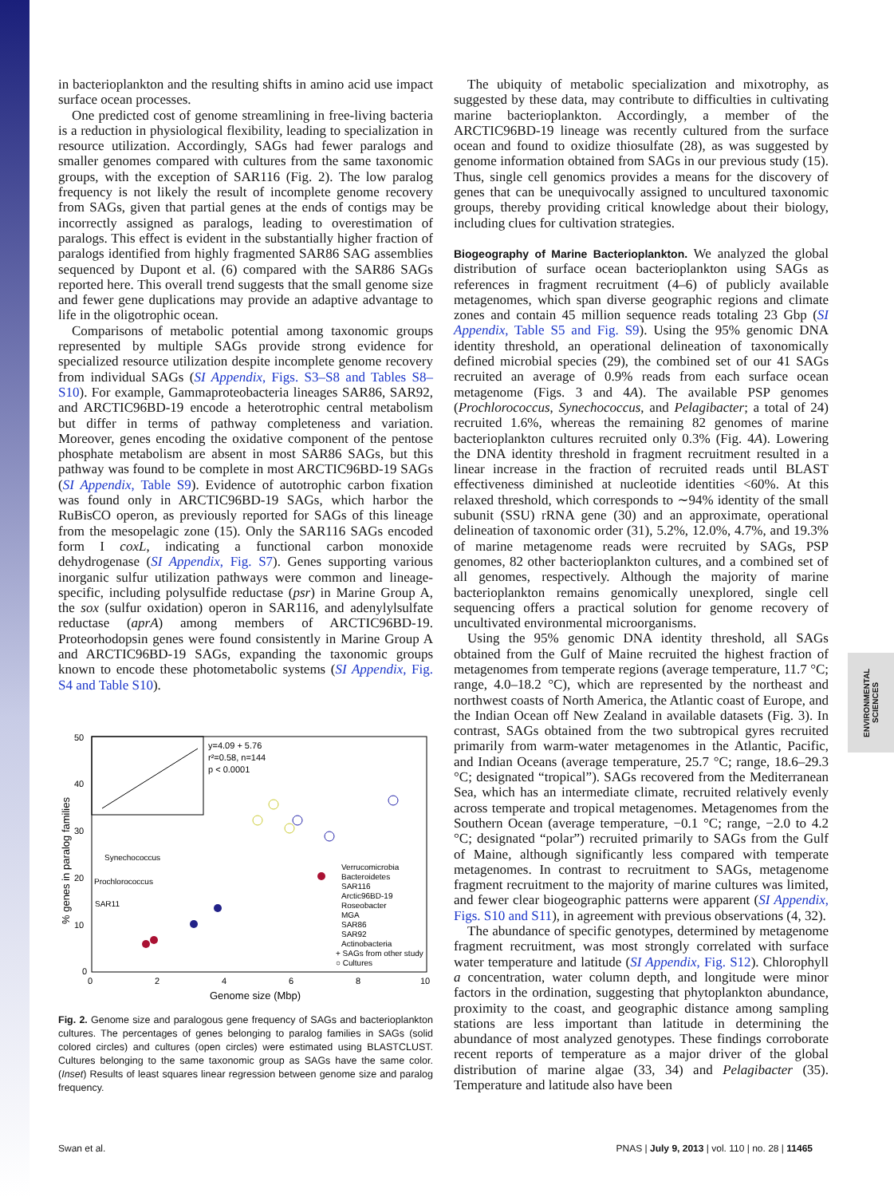ENVIRONMENTAL SCIENCES
in bacterioplankton and the resulting shifts in amino acid use impact surface ocean processes.
One predicted cost of genome streamlining in free-living bacteria is a reduction in physiological flexibility, leading to specialization in resource utilization. Accordingly, SAGs had fewer paralogs and smaller genomes compared with cultures from the same taxonomic groups, with the exception of SAR116 (Fig. 2). The low paralog frequency is not likely the result of incomplete genome recovery from SAGs, given that partial genes at the ends of contigs may be incorrectly assigned as paralogs, leading to overestimation of paralogs. This effect is evident in the substantially higher fraction of paralogs identified from highly fragmented SAR86 SAG assemblies sequenced by Dupont et al. (6) compared with the SAR86 SAGs reported here. This overall trend suggests that the small genome size and fewer gene duplications may provide an adaptive advantage to life in the oligotrophic ocean.
Comparisons of metabolic potential among taxonomic groups represented by multiple SAGs provide strong evidence for specialized resource utilization despite incomplete genome recovery from individual SAGs (SI Appendix, Figs. S3–S8 and Tables S8–S10). For example, Gammaproteobacteria lineages SAR86, SAR92, and ARCTIC96BD-19 encode a heterotrophic central metabolism but differ in terms of pathway completeness and variation. Moreover, genes encoding the oxidative component of the pentose phosphate metabolism are absent in most SAR86 SAGs, but this pathway was found to be complete in most ARCTIC96BD-19 SAGs (SI Appendix, Table S9). Evidence of autotrophic carbon fixation was found only in ARCTIC96BD-19 SAGs, which harbor the RuBisCO operon, as previously reported for SAGs of this lineage from the mesopelagic zone (15). Only the SAR116 SAGs encoded form I coxL, indicating a functional carbon monoxide dehydrogenase (SI Appendix, Fig. S7). Genes supporting various inorganic sulfur utilization pathways were common and lineage-specific, including polysulfide reductase (psr) in Marine Group A, the sox (sulfur oxidation) operon in SAR116, and adenylylsulfate reductase (aprA) among members of ARCTIC96BD-19. Proteorhodopsin genes were found consistently in Marine Group A and ARCTIC96BD-19 SAGs, expanding the taxonomic groups known to encode these photometabolic systems (SI Appendix, Fig. S4 and Table S10).
y=4.09 + 5.76
r²=0.58, n=144
p < 0.0001
50
40
30
20
10
0
0
2
4
6
8
10
Genome size (Mbp)
% genes in paralog families
Synechococcus
Prochlorococcus
SAR11
Verrucomicrobia
Bacteroidetes
SAR116
Arctic96BD-19
Roseobacter
MGA
SAR86
SAR92
Actinobacteria
+ SAGs from other study
○ Cultures
Fig. 2. Genome size and paralogous gene frequency of SAGs and bacterioplankton cultures. The percentages of genes belonging to paralog families in SAGs (solid colored circles) and cultures (open circles) were estimated using BLASTCLUST. Cultures belonging to the same taxonomic group as SAGs have the same color. (Inset) Results of least squares linear regression between genome size and paralog frequency.
The ubiquity of metabolic specialization and mixotrophy, as suggested by these data, may contribute to difficulties in cultivating marine bacterioplankton. Accordingly, a member of the ARCTIC96BD-19 lineage was recently cultured from the surface ocean and found to oxidize thiosulfate (28), as was suggested by genome information obtained from SAGs in our previous study (15). Thus, single cell genomics provides a means for the discovery of genes that can be unequivocally assigned to uncultured taxonomic groups, thereby providing critical knowledge about their biology, including clues for cultivation strategies.
Biogeography of Marine Bacterioplankton.
We analyzed the global distribution of surface ocean bacterioplankton using SAGs as references in fragment recruitment (4–6) of publicly available metagenomes, which span diverse geographic regions and climate zones and contain 45 million sequence reads totaling 23 Gbp (SI Appendix, Table S5 and Fig. S9). Using the 95% genomic DNA identity threshold, an operational delineation of taxonomically defined microbial species (29), the combined set of our 41 SAGs recruited an average of 0.9% reads from each surface ocean metagenome (Figs. 3 and 4A). The available PSP genomes (Prochlorococcus, Synechococcus, and Pelagibacter; a total of 24) recruited 1.6%, whereas the remaining 82 genomes of marine bacterioplankton cultures recruited only 0.3% (Fig. 4A). Lowering the DNA identity threshold in fragment recruitment resulted in a linear increase in the fraction of recruited reads until BLAST effectiveness diminished at nucleotide identities <60%. At this relaxed threshold, which corresponds to ∼94% identity of the small subunit (SSU) rRNA gene (30) and an approximate, operational delineation of taxonomic order (31), 5.2%, 12.0%, 4.7%, and 19.3% of marine metagenome reads were recruited by SAGs, PSP genomes, 82 other bacterioplankton cultures, and a combined set of all genomes, respectively. Although the majority of marine bacterioplankton remains genomically unexplored, single cell sequencing offers a practical solution for genome recovery of uncultivated environmental microorganisms.
Using the 95% genomic DNA identity threshold, all SAGs obtained from the Gulf of Maine recruited the highest fraction of metagenomes from temperate regions (average temperature, 11.7 °C; range, 4.0–18.2 °C), which are represented by the northeast and northwest coasts of North America, the Atlantic coast of Europe, and the Indian Ocean off New Zealand in available datasets (Fig. 3). In contrast, SAGs obtained from the two subtropical gyres recruited primarily from warm-water metagenomes in the Atlantic, Pacific, and Indian Oceans (average temperature, 25.7 °C; range, 18.6–29.3 °C; designated “tropical”). SAGs recovered from the Mediterranean Sea, which has an intermediate climate, recruited relatively evenly across temperate and tropical metagenomes. Metagenomes from the Southern Ocean (average temperature, −0.1 °C; range, −2.0 to 4.2 °C; designated “polar”) recruited primarily to SAGs from the Gulf of Maine, although significantly less compared with temperate metagenomes. In contrast to recruitment to SAGs, metagenome fragment recruitment to the majority of marine cultures was limited, and fewer clear biogeographic patterns were apparent (SI Appendix, Figs. S10 and S11), in agreement with previous observations (4, 32).
The abundance of specific genotypes, determined by metagenome fragment recruitment, was most strongly correlated with surface water temperature and latitude (SI Appendix, Fig. S12). Chlorophyll a concentration, water column depth, and longitude were minor factors in the ordination, suggesting that phytoplankton abundance, proximity to the coast, and geographic distance among sampling stations are less important than latitude in determining the abundance of most analyzed genotypes. These findings corroborate recent reports of temperature as a major driver of the global distribution of marine algae (33, 34) and Pelagibacter (35). Temperature and latitude also have been
Swan et al. PNAS | July 9, 2013 | vol. 110 | no. 28 | 11465